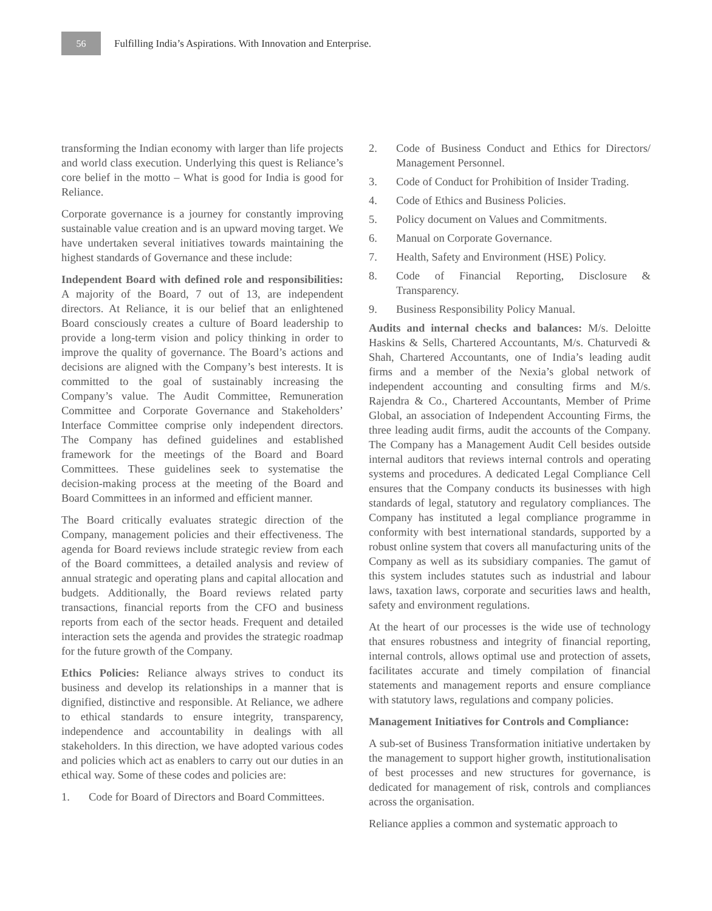56
Fulfilling India’s Aspirations. With Innovation and Enterprise.
transforming the Indian economy with larger than life projects and world class execution. Underlying this quest is Reliance’s core belief in the motto – What is good for India is good for Reliance.
Corporate governance is a journey for constantly improving sustainable value creation and is an upward moving target. We have undertaken several initiatives towards maintaining the highest standards of Governance and these include:
Independent Board with defined role and responsibilities: A majority of the Board, 7 out of 13, are independent directors. At Reliance, it is our belief that an enlightened Board consciously creates a culture of Board leadership to provide a long-term vision and policy thinking in order to improve the quality of governance. The Board’s actions and decisions are aligned with the Company’s best interests. It is committed to the goal of sustainably increasing the Company’s value. The Audit Committee, Remuneration Committee and Corporate Governance and Stakeholders’ Interface Committee comprise only independent directors. The Company has defined guidelines and established framework for the meetings of the Board and Board Committees. These guidelines seek to systematise the decision-making process at the meeting of the Board and Board Committees in an informed and efficient manner.
The Board critically evaluates strategic direction of the Company, management policies and their effectiveness. The agenda for Board reviews include strategic review from each of the Board committees, a detailed analysis and review of annual strategic and operating plans and capital allocation and budgets. Additionally, the Board reviews related party transactions, financial reports from the CFO and business reports from each of the sector heads. Frequent and detailed interaction sets the agenda and provides the strategic roadmap for the future growth of the Company.
Ethics Policies: Reliance always strives to conduct its business and develop its relationships in a manner that is dignified, distinctive and responsible. At Reliance, we adhere to ethical standards to ensure integrity, transparency, independence and accountability in dealings with all stakeholders. In this direction, we have adopted various codes and policies which act as enablers to carry out our duties in an ethical way. Some of these codes and policies are:
1. Code for Board of Directors and Board Committees.
2. Code of Business Conduct and Ethics for Directors/ Management Personnel.
3. Code of Conduct for Prohibition of Insider Trading.
4. Code of Ethics and Business Policies.
5. Policy document on Values and Commitments.
6. Manual on Corporate Governance.
7. Health, Safety and Environment (HSE) Policy.
8. Code of Financial Reporting, Disclosure & Transparency.
9. Business Responsibility Policy Manual.
Audits and internal checks and balances: M/s. Deloitte Haskins & Sells, Chartered Accountants, M/s. Chaturvedi & Shah, Chartered Accountants, one of India’s leading audit firms and a member of the Nexia’s global network of independent accounting and consulting firms and M/s. Rajendra & Co., Chartered Accountants, Member of Prime Global, an association of Independent Accounting Firms, the three leading audit firms, audit the accounts of the Company. The Company has a Management Audit Cell besides outside internal auditors that reviews internal controls and operating systems and procedures. A dedicated Legal Compliance Cell ensures that the Company conducts its businesses with high standards of legal, statutory and regulatory compliances. The Company has instituted a legal compliance programme in conformity with best international standards, supported by a robust online system that covers all manufacturing units of the Company as well as its subsidiary companies. The gamut of this system includes statutes such as industrial and labour laws, taxation laws, corporate and securities laws and health, safety and environment regulations.
At the heart of our processes is the wide use of technology that ensures robustness and integrity of financial reporting, internal controls, allows optimal use and protection of assets, facilitates accurate and timely compilation of financial statements and management reports and ensure compliance with statutory laws, regulations and company policies.
Management Initiatives for Controls and Compliance:
A sub-set of Business Transformation initiative undertaken by the management to support higher growth, institutionalisation of best processes and new structures for governance, is dedicated for management of risk, controls and compliances across the organisation.
Reliance applies a common and systematic approach to